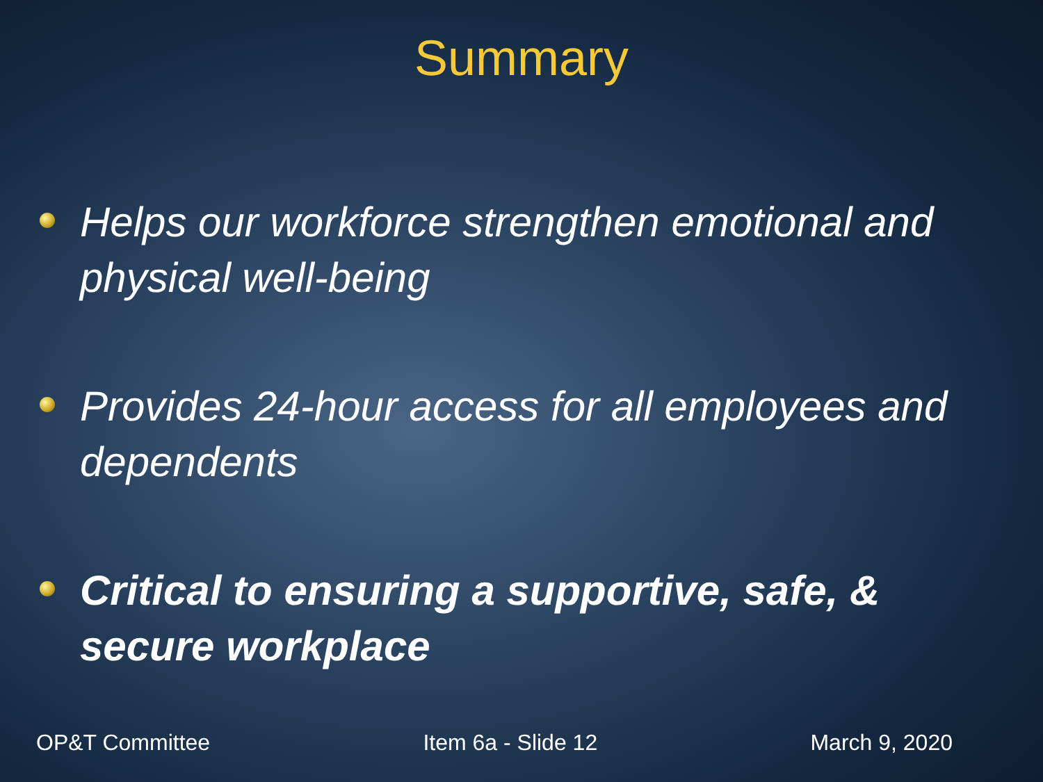Summary
Helps our workforce strengthen emotional and physical well-being
Provides 24-hour access for all employees and dependents
Critical to ensuring a supportive, safe, & secure workplace
OP&T Committee Item 6a - Slide 12 March 9, 2020